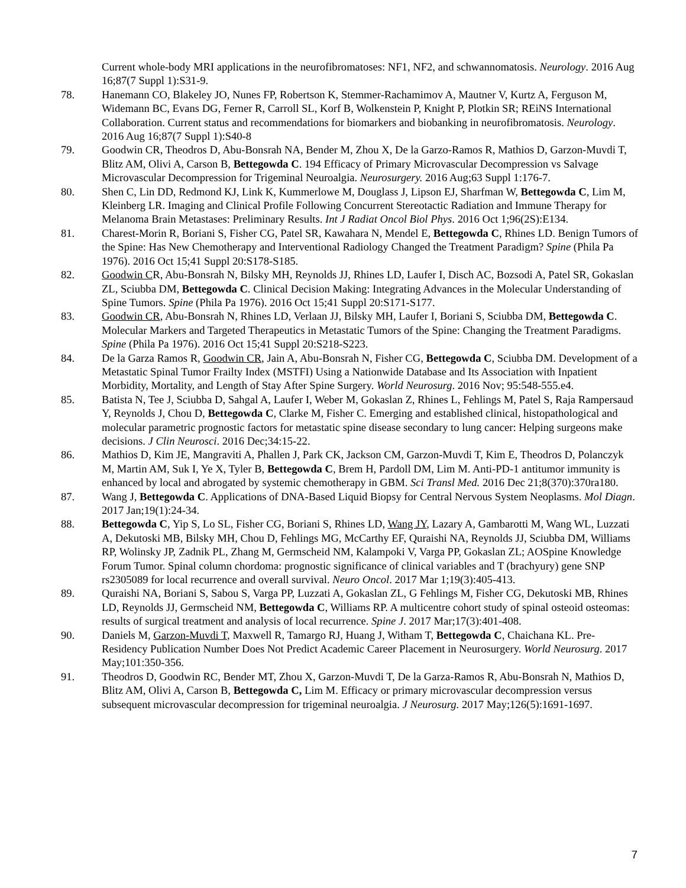Current whole-body MRI applications in the neurofibromatoses: NF1, NF2, and schwannomatosis. Neurology. 2016 Aug 16;87(7 Suppl 1):S31-9.
78. Hanemann CO, Blakeley JO, Nunes FP, Robertson K, Stemmer-Rachamimov A, Mautner V, Kurtz A, Ferguson M, Widemann BC, Evans DG, Ferner R, Carroll SL, Korf B, Wolkenstein P, Knight P, Plotkin SR; REiNS International Collaboration. Current status and recommendations for biomarkers and biobanking in neurofibromatosis. Neurology. 2016 Aug 16;87(7 Suppl 1):S40-8
79. Goodwin CR, Theodros D, Abu-Bonsrah NA, Bender M, Zhou X, De la Garzo-Ramos R, Mathios D, Garzon-Muvdi T, Blitz AM, Olivi A, Carson B, Bettegowda C. 194 Efficacy of Primary Microvascular Decompression vs Salvage Microvascular Decompression for Trigeminal Neuroalgia. Neurosurgery. 2016 Aug;63 Suppl 1:176-7.
80. Shen C, Lin DD, Redmond KJ, Link K, Kummerlowe M, Douglass J, Lipson EJ, Sharfman W, Bettegowda C, Lim M, Kleinberg LR. Imaging and Clinical Profile Following Concurrent Stereotactic Radiation and Immune Therapy for Melanoma Brain Metastases: Preliminary Results. Int J Radiat Oncol Biol Phys. 2016 Oct 1;96(2S):E134.
81. Charest-Morin R, Boriani S, Fisher CG, Patel SR, Kawahara N, Mendel E, Bettegowda C, Rhines LD. Benign Tumors of the Spine: Has New Chemotherapy and Interventional Radiology Changed the Treatment Paradigm? Spine (Phila Pa 1976). 2016 Oct 15;41 Suppl 20:S178-S185.
82. Goodwin CR, Abu-Bonsrah N, Bilsky MH, Reynolds JJ, Rhines LD, Laufer I, Disch AC, Bozsodi A, Patel SR, Gokaslan ZL, Sciubba DM, Bettegowda C. Clinical Decision Making: Integrating Advances in the Molecular Understanding of Spine Tumors. Spine (Phila Pa 1976). 2016 Oct 15;41 Suppl 20:S171-S177.
83. Goodwin CR, Abu-Bonsrah N, Rhines LD, Verlaan JJ, Bilsky MH, Laufer I, Boriani S, Sciubba DM, Bettegowda C. Molecular Markers and Targeted Therapeutics in Metastatic Tumors of the Spine: Changing the Treatment Paradigms. Spine (Phila Pa 1976). 2016 Oct 15;41 Suppl 20:S218-S223.
84. De la Garza Ramos R, Goodwin CR, Jain A, Abu-Bonsrah N, Fisher CG, Bettegowda C, Sciubba DM. Development of a Metastatic Spinal Tumor Frailty Index (MSTFI) Using a Nationwide Database and Its Association with Inpatient Morbidity, Mortality, and Length of Stay After Spine Surgery. World Neurosurg. 2016 Nov; 95:548-555.e4.
85. Batista N, Tee J, Sciubba D, Sahgal A, Laufer I, Weber M, Gokaslan Z, Rhines L, Fehlings M, Patel S, Raja Rampersaud Y, Reynolds J, Chou D, Bettegowda C, Clarke M, Fisher C. Emerging and established clinical, histopathological and molecular parametric prognostic factors for metastatic spine disease secondary to lung cancer: Helping surgeons make decisions. J Clin Neurosci. 2016 Dec;34:15-22.
86. Mathios D, Kim JE, Mangraviti A, Phallen J, Park CK, Jackson CM, Garzon-Muvdi T, Kim E, Theodros D, Polanczyk M, Martin AM, Suk I, Ye X, Tyler B, Bettegowda C, Brem H, Pardoll DM, Lim M. Anti-PD-1 antitumor immunity is enhanced by local and abrogated by systemic chemotherapy in GBM. Sci Transl Med. 2016 Dec 21;8(370):370ra180.
87. Wang J, Bettegowda C. Applications of DNA-Based Liquid Biopsy for Central Nervous System Neoplasms. Mol Diagn. 2017 Jan;19(1):24-34.
88. Bettegowda C, Yip S, Lo SL, Fisher CG, Boriani S, Rhines LD, Wang JY, Lazary A, Gambarotti M, Wang WL, Luzzati A, Dekutoski MB, Bilsky MH, Chou D, Fehlings MG, McCarthy EF, Quraishi NA, Reynolds JJ, Sciubba DM, Williams RP, Wolinsky JP, Zadnik PL, Zhang M, Germscheid NM, Kalampoki V, Varga PP, Gokaslan ZL; AOSpine Knowledge Forum Tumor. Spinal column chordoma: prognostic significance of clinical variables and T (brachyury) gene SNP rs2305089 for local recurrence and overall survival. Neuro Oncol. 2017 Mar 1;19(3):405-413.
89. Quraishi NA, Boriani S, Sabou S, Varga PP, Luzzati A, Gokaslan ZL, G Fehlings M, Fisher CG, Dekutoski MB, Rhines LD, Reynolds JJ, Germscheid NM, Bettegowda C, Williams RP. A multicentre cohort study of spinal osteoid osteomas: results of surgical treatment and analysis of local recurrence. Spine J. 2017 Mar;17(3):401-408.
90. Daniels M, Garzon-Muvdi T, Maxwell R, Tamargo RJ, Huang J, Witham T, Bettegowda C, Chaichana KL. Pre-Residency Publication Number Does Not Predict Academic Career Placement in Neurosurgery. World Neurosurg. 2017 May;101:350-356.
91. Theodros D, Goodwin RC, Bender MT, Zhou X, Garzon-Muvdi T, De la Garza-Ramos R, Abu-Bonsrah N, Mathios D, Blitz AM, Olivi A, Carson B, Bettegowda C, Lim M. Efficacy or primary microvascular decompression versus subsequent microvascular decompression for trigeminal neuroalgia. J Neurosurg. 2017 May;126(5):1691-1697.
7